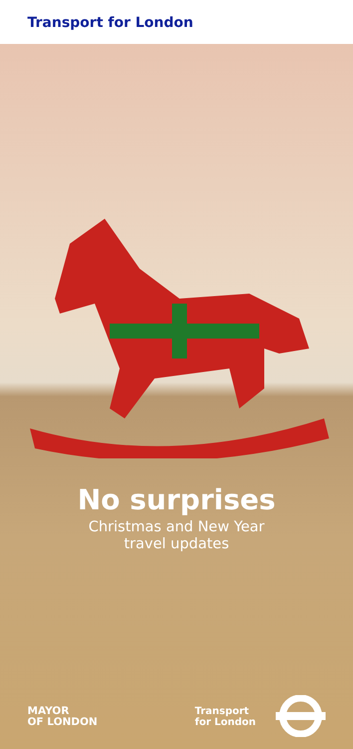Transport for London
No surprises
Christmas and New Year
travel updates
MAYOR
OF LONDON
Transport
for London